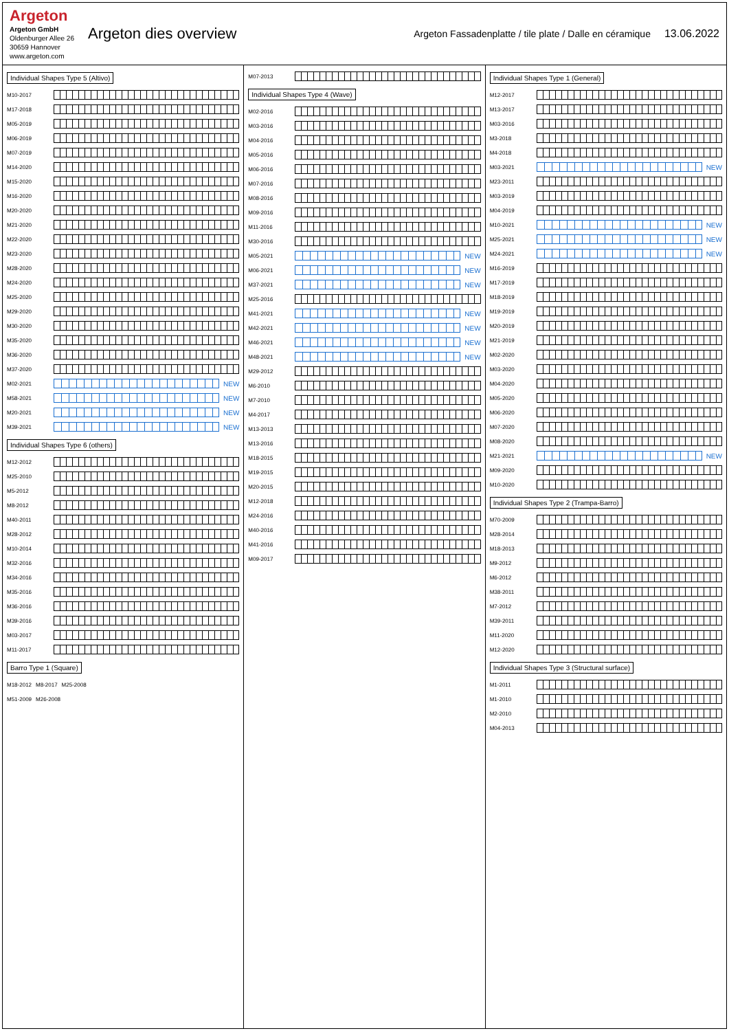Argeton
Argeton GmbH
Oldenburger Allee 26
30659 Hannover
www.argeton.com
Argeton dies overview
Argeton Fassadenplatte / tile plate / Dalle en céramique
13.06.2022
Individual Shapes Type 5 (Altivo)
M10-2017
M17-2018
M05-2019
M06-2019
M07-2019
M14-2020
M15-2020
M16-2020
M20-2020
M21-2020
M22-2020
M23-2020
M28-2020
M24-2020
M25-2020
M29-2020
M30-2020
M35-2020
M36-2020
M37-2020
M02-2021
NEW
M58-2021
NEW
M20-2021
NEW
M39-2021
NEW
Individual Shapes Type 6 (others)
M12-2012
M25-2010
M5-2012
M8-2012
M40-2011
M28-2012
M10-2014
M32-2016
M34-2016
M35-2016
M36-2016
M39-2016
M03-2017
M11-2017
Barro Type 1 (Square)
M18-2012 M8-2017 M25-2008
M51-2009 M26-2008
M07-2013
Individual Shapes Type 4 (Wave)
M02-2016
M03-2016
M04-2016
M05-2016
M06-2016
M07-2016
M08-2016
M09-2016
M11-2016
M30-2016
M05-2021
NEW
M06-2021
NEW
M37-2021
NEW
M25-2016
M41-2021
NEW
M42-2021
NEW
M46-2021
NEW
M48-2021
NEW
M29-2012
M6-2010
M7-2010
M4-2017
M13-2013
M13-2016
M18-2015
M19-2015
M20-2015
M12-2018
M24-2016
M40-2016
M41-2016
M09-2017
Individual Shapes Type 1 (General)
M12-2017
M13-2017
M03-2016
M3-2018
M4-2018
M03-2021
NEW
M23-2011
M03-2019
M04-2019
M10-2021
NEW
M25-2021
NEW
M24-2021
NEW
M16-2019
M17-2019
M18-2019
M19-2019
M20-2019
M21-2019
M02-2020
M03-2020
M04-2020
M05-2020
M06-2020
M07-2020
M08-2020
M21-2021
NEW
M09-2020
M10-2020
Individual Shapes Type 2 (Trampa-Barro)
M70-2009
M28-2014
M18-2013
M9-2012
M6-2012
M38-2011
M7-2012
M39-2011
M11-2020
M12-2020
Individual Shapes Type 3 (Structural surface)
M1-2011
M1-2010
M2-2010
M04-2013